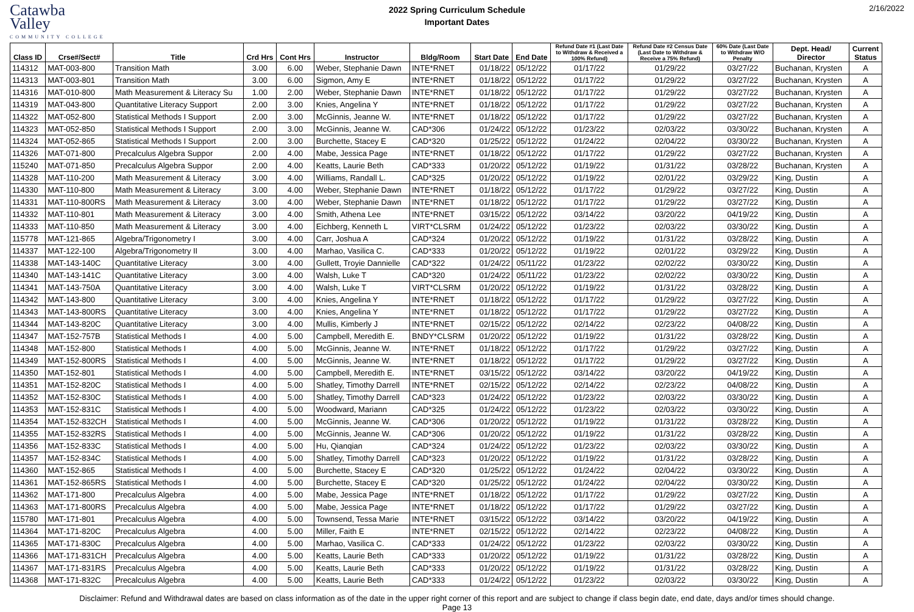Catawba
Valley
COMMUNITY COLLEGE
2022 Spring Curriculum Schedule
Important Dates
2/16/2022
| Class ID | Crse#/Sect# | Title | Crd Hrs | Cont Hrs | Instructor | Bldg/Room | Start Date | End Date | Refund Date #1 (Last Date to Withdraw & Received a 100% Refund) | Refund Date #2 Census Date (Last Date to Withdraw & Receive a 75% Refund) | 60% Date (Last Date to Withdraw W/O Penalty | Dept. Head/ Director | Current Status |
| --- | --- | --- | --- | --- | --- | --- | --- | --- | --- | --- | --- | --- | --- |
| 114312 | MAT-003-800 | Transition Math | 3.00 | 6.00 | Weber, Stephanie Dawn | INTE*RNET | 01/18/22 | 05/12/22 | 01/17/22 | 01/29/22 | 03/27/22 | Buchanan, Krysten | A |
| 114313 | MAT-003-801 | Transition Math | 3.00 | 6.00 | Sigmon, Amy E | INTE*RNET | 01/18/22 | 05/12/22 | 01/17/22 | 01/29/22 | 03/27/22 | Buchanan, Krysten | A |
| 114316 | MAT-010-800 | Math Measurement & Literacy Su | 1.00 | 2.00 | Weber, Stephanie Dawn | INTE*RNET | 01/18/22 | 05/12/22 | 01/17/22 | 01/29/22 | 03/27/22 | Buchanan, Krysten | A |
| 114319 | MAT-043-800 | Quantitative Literacy Support | 2.00 | 3.00 | Knies, Angelina Y | INTE*RNET | 01/18/22 | 05/12/22 | 01/17/22 | 01/29/22 | 03/27/22 | Buchanan, Krysten | A |
| 114322 | MAT-052-800 | Statistical Methods I Support | 2.00 | 3.00 | McGinnis, Jeanne W. | INTE*RNET | 01/18/22 | 05/12/22 | 01/17/22 | 01/29/22 | 03/27/22 | Buchanan, Krysten | A |
| 114323 | MAT-052-850 | Statistical Methods I Support | 2.00 | 3.00 | McGinnis, Jeanne W. | CAD*306 | 01/24/22 | 05/12/22 | 01/23/22 | 02/03/22 | 03/30/22 | Buchanan, Krysten | A |
| 114324 | MAT-052-865 | Statistical Methods I Support | 2.00 | 3.00 | Burchette, Stacey E | CAD*320 | 01/25/22 | 05/12/22 | 01/24/22 | 02/04/22 | 03/30/22 | Buchanan, Krysten | A |
| 114326 | MAT-071-800 | Precalculus Algebra Suppor | 2.00 | 4.00 | Mabe, Jessica Page | INTE*RNET | 01/18/22 | 05/12/22 | 01/17/22 | 01/29/22 | 03/27/22 | Buchanan, Krysten | A |
| 115240 | MAT-071-850 | Precalculus Algebra Suppor | 2.00 | 4.00 | Keatts, Laurie Beth | CAD*333 | 01/20/22 | 05/12/22 | 01/19/22 | 01/31/22 | 03/28/22 | Buchanan, Krysten | A |
| 114328 | MAT-110-200 | Math Measurement & Literacy | 3.00 | 4.00 | Williams, Randall L. | CAD*325 | 01/20/22 | 05/12/22 | 01/19/22 | 02/01/22 | 03/29/22 | King, Dustin | A |
| 114330 | MAT-110-800 | Math Measurement & Literacy | 3.00 | 4.00 | Weber, Stephanie Dawn | INTE*RNET | 01/18/22 | 05/12/22 | 01/17/22 | 01/29/22 | 03/27/22 | King, Dustin | A |
| 114331 | MAT-110-800RS | Math Measurement & Literacy | 3.00 | 4.00 | Weber, Stephanie Dawn | INTE*RNET | 01/18/22 | 05/12/22 | 01/17/22 | 01/29/22 | 03/27/22 | King, Dustin | A |
| 114332 | MAT-110-801 | Math Measurement & Literacy | 3.00 | 4.00 | Smith, Athena Lee | INTE*RNET | 03/15/22 | 05/12/22 | 03/14/22 | 03/20/22 | 04/19/22 | King, Dustin | A |
| 114333 | MAT-110-850 | Math Measurement & Literacy | 3.00 | 4.00 | Eichberg, Kenneth L | VIRT*CLSRM | 01/24/22 | 05/12/22 | 01/23/22 | 02/03/22 | 03/30/22 | King, Dustin | A |
| 115778 | MAT-121-865 | Algebra/Trigonometry I | 3.00 | 4.00 | Carr, Joshua A | CAD*324 | 01/20/22 | 05/12/22 | 01/19/22 | 01/31/22 | 03/28/22 | King, Dustin | A |
| 114337 | MAT-122-100 | Algebra/Trigonometry II | 3.00 | 4.00 | Marhao, Vasilica C. | CAD*333 | 01/20/22 | 05/12/22 | 01/19/22 | 02/01/22 | 03/29/22 | King, Dustin | A |
| 114338 | MAT-143-140C | Quantitative Literacy | 3.00 | 4.00 | Gullett, Troyie Dannielle | CAD*322 | 01/24/22 | 05/11/22 | 01/23/22 | 02/02/22 | 03/30/22 | King, Dustin | A |
| 114340 | MAT-143-141C | Quantitative Literacy | 3.00 | 4.00 | Walsh, Luke T | CAD*320 | 01/24/22 | 05/11/22 | 01/23/22 | 02/02/22 | 03/30/22 | King, Dustin | A |
| 114341 | MAT-143-750A | Quantitative Literacy | 3.00 | 4.00 | Walsh, Luke T | VIRT*CLSRM | 01/20/22 | 05/12/22 | 01/19/22 | 01/31/22 | 03/28/22 | King, Dustin | A |
| 114342 | MAT-143-800 | Quantitative Literacy | 3.00 | 4.00 | Knies, Angelina Y | INTE*RNET | 01/18/22 | 05/12/22 | 01/17/22 | 01/29/22 | 03/27/22 | King, Dustin | A |
| 114343 | MAT-143-800RS | Quantitative Literacy | 3.00 | 4.00 | Knies, Angelina Y | INTE*RNET | 01/18/22 | 05/12/22 | 01/17/22 | 01/29/22 | 03/27/22 | King, Dustin | A |
| 114344 | MAT-143-820C | Quantitative Literacy | 3.00 | 4.00 | Mullis, Kimberly J | INTE*RNET | 02/15/22 | 05/12/22 | 02/14/22 | 02/23/22 | 04/08/22 | King, Dustin | A |
| 114347 | MAT-152-757B | Statistical Methods I | 4.00 | 5.00 | Campbell, Meredith E. | BNDY*CLSRM | 01/20/22 | 05/12/22 | 01/19/22 | 01/31/22 | 03/28/22 | King, Dustin | A |
| 114348 | MAT-152-800 | Statistical Methods I | 4.00 | 5.00 | McGinnis, Jeanne W. | INTE*RNET | 01/18/22 | 05/12/22 | 01/17/22 | 01/29/22 | 03/27/22 | King, Dustin | A |
| 114349 | MAT-152-800RS | Statistical Methods I | 4.00 | 5.00 | McGinnis, Jeanne W. | INTE*RNET | 01/18/22 | 05/12/22 | 01/17/22 | 01/29/22 | 03/27/22 | King, Dustin | A |
| 114350 | MAT-152-801 | Statistical Methods I | 4.00 | 5.00 | Campbell, Meredith E. | INTE*RNET | 03/15/22 | 05/12/22 | 03/14/22 | 03/20/22 | 04/19/22 | King, Dustin | A |
| 114351 | MAT-152-820C | Statistical Methods I | 4.00 | 5.00 | Shatley, Timothy Darrell | INTE*RNET | 02/15/22 | 05/12/22 | 02/14/22 | 02/23/22 | 04/08/22 | King, Dustin | A |
| 114352 | MAT-152-830C | Statistical Methods I | 4.00 | 5.00 | Shatley, Timothy Darrell | CAD*323 | 01/24/22 | 05/12/22 | 01/23/22 | 02/03/22 | 03/30/22 | King, Dustin | A |
| 114353 | MAT-152-831C | Statistical Methods I | 4.00 | 5.00 | Woodward, Mariann | CAD*325 | 01/24/22 | 05/12/22 | 01/23/22 | 02/03/22 | 03/30/22 | King, Dustin | A |
| 114354 | MAT-152-832CH | Statistical Methods I | 4.00 | 5.00 | McGinnis, Jeanne W. | CAD*306 | 01/20/22 | 05/12/22 | 01/19/22 | 01/31/22 | 03/28/22 | King, Dustin | A |
| 114355 | MAT-152-832RS | Statistical Methods I | 4.00 | 5.00 | McGinnis, Jeanne W. | CAD*306 | 01/20/22 | 05/12/22 | 01/19/22 | 01/31/22 | 03/28/22 | King, Dustin | A |
| 114356 | MAT-152-833C | Statistical Methods I | 4.00 | 5.00 | Hu, Qianqian | CAD*324 | 01/24/22 | 05/12/22 | 01/23/22 | 02/03/22 | 03/30/22 | King, Dustin | A |
| 114357 | MAT-152-834C | Statistical Methods I | 4.00 | 5.00 | Shatley, Timothy Darrell | CAD*323 | 01/20/22 | 05/12/22 | 01/19/22 | 01/31/22 | 03/28/22 | King, Dustin | A |
| 114360 | MAT-152-865 | Statistical Methods I | 4.00 | 5.00 | Burchette, Stacey E | CAD*320 | 01/25/22 | 05/12/22 | 01/24/22 | 02/04/22 | 03/30/22 | King, Dustin | A |
| 114361 | MAT-152-865RS | Statistical Methods I | 4.00 | 5.00 | Burchette, Stacey E | CAD*320 | 01/25/22 | 05/12/22 | 01/24/22 | 02/04/22 | 03/30/22 | King, Dustin | A |
| 114362 | MAT-171-800 | Precalculus Algebra | 4.00 | 5.00 | Mabe, Jessica Page | INTE*RNET | 01/18/22 | 05/12/22 | 01/17/22 | 01/29/22 | 03/27/22 | King, Dustin | A |
| 114363 | MAT-171-800RS | Precalculus Algebra | 4.00 | 5.00 | Mabe, Jessica Page | INTE*RNET | 01/18/22 | 05/12/22 | 01/17/22 | 01/29/22 | 03/27/22 | King, Dustin | A |
| 115780 | MAT-171-801 | Precalculus Algebra | 4.00 | 5.00 | Townsend, Tessa Marie | INTE*RNET | 03/15/22 | 05/12/22 | 03/14/22 | 03/20/22 | 04/19/22 | King, Dustin | A |
| 114364 | MAT-171-820C | Precalculus Algebra | 4.00 | 5.00 | Miller, Faith E | INTE*RNET | 02/15/22 | 05/12/22 | 02/14/22 | 02/23/22 | 04/08/22 | King, Dustin | A |
| 114365 | MAT-171-830C | Precalculus Algebra | 4.00 | 5.00 | Marhao, Vasilica C. | CAD*333 | 01/24/22 | 05/12/22 | 01/23/22 | 02/03/22 | 03/30/22 | King, Dustin | A |
| 114366 | MAT-171-831CH | Precalculus Algebra | 4.00 | 5.00 | Keatts, Laurie Beth | CAD*333 | 01/20/22 | 05/12/22 | 01/19/22 | 01/31/22 | 03/28/22 | King, Dustin | A |
| 114367 | MAT-171-831RS | Precalculus Algebra | 4.00 | 5.00 | Keatts, Laurie Beth | CAD*333 | 01/20/22 | 05/12/22 | 01/19/22 | 01/31/22 | 03/28/22 | King, Dustin | A |
| 114368 | MAT-171-832C | Precalculus Algebra | 4.00 | 5.00 | Keatts, Laurie Beth | CAD*333 | 01/24/22 | 05/12/22 | 01/23/22 | 02/03/22 | 03/30/22 | King, Dustin | A |
Disclaimer: Refund and Withdrawal dates are based on class information as of the date in the upper right corner of this report and are subject to change if class begin date, end date, days and/or times should change.
Page 13